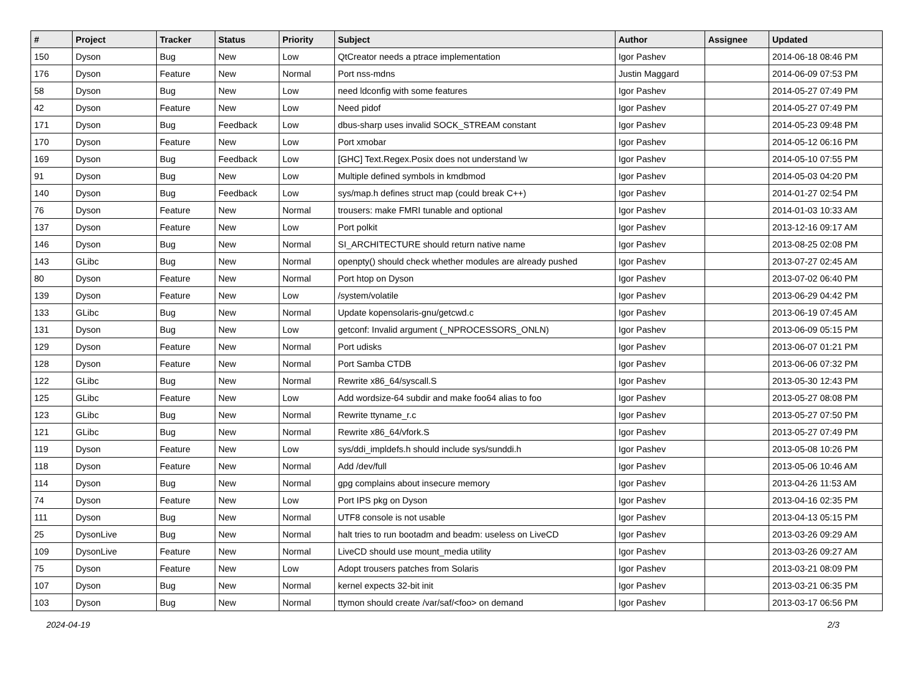| # | Project | Tracker | Status | Priority | Subject | Author | Assignee | Updated |
| --- | --- | --- | --- | --- | --- | --- | --- | --- |
| 150 | Dyson | Bug | New | Low | QtCreator needs a ptrace implementation | Igor Pashev | | 2014-06-18 08:46 PM |
| 176 | Dyson | Feature | New | Normal | Port nss-mdns | Justin Maggard | | 2014-06-09 07:53 PM |
| 58 | Dyson | Bug | New | Low | need ldconfig with some features | Igor Pashev | | 2014-05-27 07:49 PM |
| 42 | Dyson | Feature | New | Low | Need pidof | Igor Pashev | | 2014-05-27 07:49 PM |
| 171 | Dyson | Bug | Feedback | Low | dbus-sharp uses invalid SOCK_STREAM constant | Igor Pashev | | 2014-05-23 09:48 PM |
| 170 | Dyson | Feature | New | Low | Port xmobar | Igor Pashev | | 2014-05-12 06:16 PM |
| 169 | Dyson | Bug | Feedback | Low | [GHC] Text.Regex.Posix does not understand \w | Igor Pashev | | 2014-05-10 07:55 PM |
| 91 | Dyson | Bug | New | Low | Multiple defined symbols in kmdbmod | Igor Pashev | | 2014-05-03 04:20 PM |
| 140 | Dyson | Bug | Feedback | Low | sys/map.h defines struct map (could break C++) | Igor Pashev | | 2014-01-27 02:54 PM |
| 76 | Dyson | Feature | New | Normal | trousers: make FMRI tunable and optional | Igor Pashev | | 2014-01-03 10:33 AM |
| 137 | Dyson | Feature | New | Low | Port polkit | Igor Pashev | | 2013-12-16 09:17 AM |
| 146 | Dyson | Bug | New | Normal | SI_ARCHITECTURE should return native name | Igor Pashev | | 2013-08-25 02:08 PM |
| 143 | GLibc | Bug | New | Normal | openpty() should check whether modules are already pushed | Igor Pashev | | 2013-07-27 02:45 AM |
| 80 | Dyson | Feature | New | Normal | Port htop on Dyson | Igor Pashev | | 2013-07-02 06:40 PM |
| 139 | Dyson | Feature | New | Low | /system/volatile | Igor Pashev | | 2013-06-29 04:42 PM |
| 133 | GLibc | Bug | New | Normal | Update kopensolaris-gnu/getcwd.c | Igor Pashev | | 2013-06-19 07:45 AM |
| 131 | Dyson | Bug | New | Low | getconf: Invalid argument (_NPROCESSORS_ONLN) | Igor Pashev | | 2013-06-09 05:15 PM |
| 129 | Dyson | Feature | New | Normal | Port udisks | Igor Pashev | | 2013-06-07 01:21 PM |
| 128 | Dyson | Feature | New | Normal | Port Samba CTDB | Igor Pashev | | 2013-06-06 07:32 PM |
| 122 | GLibc | Bug | New | Normal | Rewrite x86_64/syscall.S | Igor Pashev | | 2013-05-30 12:43 PM |
| 125 | GLibc | Feature | New | Low | Add wordsize-64 subdir and make foo64 alias to foo | Igor Pashev | | 2013-05-27 08:08 PM |
| 123 | GLibc | Bug | New | Normal | Rewrite ttyname_r.c | Igor Pashev | | 2013-05-27 07:50 PM |
| 121 | GLibc | Bug | New | Normal | Rewrite x86_64/vfork.S | Igor Pashev | | 2013-05-27 07:49 PM |
| 119 | Dyson | Feature | New | Low | sys/ddi_impldefs.h should include sys/sunddi.h | Igor Pashev | | 2013-05-08 10:26 PM |
| 118 | Dyson | Feature | New | Normal | Add /dev/full | Igor Pashev | | 2013-05-06 10:46 AM |
| 114 | Dyson | Bug | New | Normal | gpg complains about insecure memory | Igor Pashev | | 2013-04-26 11:53 AM |
| 74 | Dyson | Feature | New | Low | Port IPS pkg on Dyson | Igor Pashev | | 2013-04-16 02:35 PM |
| 111 | Dyson | Bug | New | Normal | UTF8 console is not usable | Igor Pashev | | 2013-04-13 05:15 PM |
| 25 | DysonLive | Bug | New | Normal | halt tries to run bootadm and beadm: useless on LiveCD | Igor Pashev | | 2013-03-26 09:29 AM |
| 109 | DysonLive | Feature | New | Normal | LiveCD should use mount_media utility | Igor Pashev | | 2013-03-26 09:27 AM |
| 75 | Dyson | Feature | New | Low | Adopt trousers patches from Solaris | Igor Pashev | | 2013-03-21 08:09 PM |
| 107 | Dyson | Bug | New | Normal | kernel expects 32-bit init | Igor Pashev | | 2013-03-21 06:35 PM |
| 103 | Dyson | Bug | New | Normal | ttymon should create /var/saf/<foo> on demand | Igor Pashev | | 2013-03-17 06:56 PM |
2024-04-19 2/3